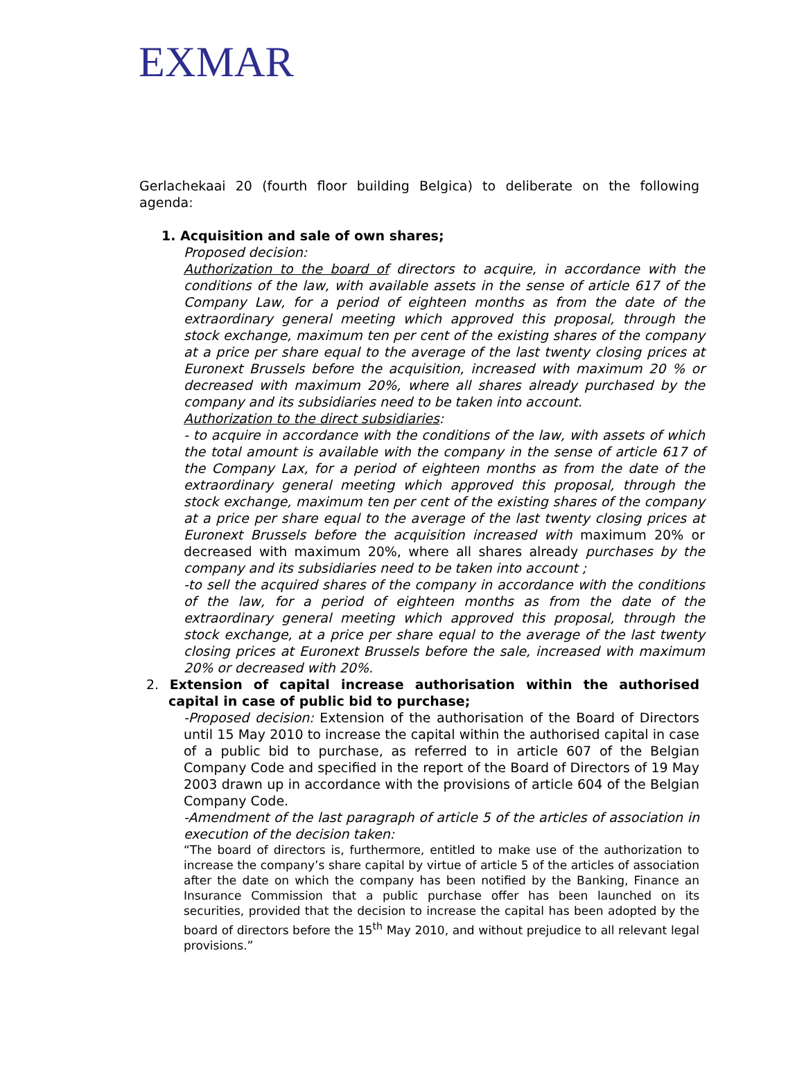EXMAR
Gerlachekaai 20 (fourth floor building Belgica) to deliberate on the following agenda:
1. Acquisition and sale of own shares;
Proposed decision:
Authorization to the board of directors to acquire, in accordance with the conditions of the law, with available assets in the sense of article 617 of the Company Law, for a period of eighteen months as from the date of the extraordinary general meeting which approved this proposal, through the stock exchange, maximum ten per cent of the existing shares of the company at a price per share equal to the average of the last twenty closing prices at Euronext Brussels before the acquisition, increased with maximum 20 % or decreased with maximum 20%, where all shares already purchased by the company and its subsidiaries need to be taken into account.
Authorization to the direct subsidiaries:
- to acquire in accordance with the conditions of the law, with assets of which the total amount is available with the company in the sense of article 617 of the Company Lax, for a period of eighteen months as from the date of the extraordinary general meeting which approved this proposal, through the stock exchange, maximum ten per cent of the existing shares of the company at a price per share equal to the average of the last twenty closing prices at Euronext Brussels before the acquisition increased with maximum 20% or decreased with maximum 20%, where all shares already purchases by the company and its subsidiaries need to be taken into account ;
-to sell the acquired shares of the company in accordance with the conditions of the law, for a period of eighteen months as from the date of the extraordinary general meeting which approved this proposal, through the stock exchange, at a price per share equal to the average of the last twenty closing prices at Euronext Brussels before the sale, increased with maximum 20% or decreased with 20%.
2. Extension of capital increase authorisation within the authorised capital in case of public bid to purchase;
-Proposed decision: Extension of the authorisation of the Board of Directors until 15 May 2010 to increase the capital within the authorised capital in case of a public bid to purchase, as referred to in article 607 of the Belgian Company Code and specified in the report of the Board of Directors of 19 May 2003 drawn up in accordance with the provisions of article 604 of the Belgian Company Code.
-Amendment of the last paragraph of article 5 of the articles of association in execution of the decision taken:
“The board of directors is, furthermore, entitled to make use of the authorization to increase the company’s share capital by virtue of article 5 of the articles of association after the date on which the company has been notified by the Banking, Finance an Insurance Commission that a public purchase offer has been launched on its securities, provided that the decision to increase the capital has been adopted by the board of directors before the 15<sup>th</sup> May 2010, and without prejudice to all relevant legal provisions.”